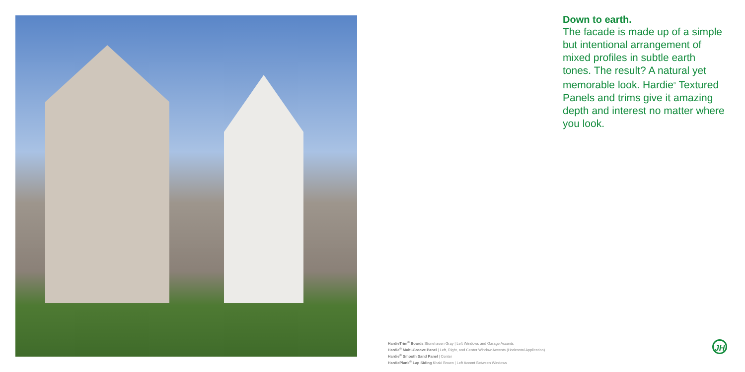Down to earth.
The facade is made up of a simple but intentional arrangement of mixed profiles in subtle earth tones. The result? A natural yet memorable look. Hardie<sup>®</sup> Textured Panels and trims give it amazing depth and interest no matter where you look.
HardieTrim<sup>®</sup> Boards Stonehaven Gray | Left Windows and Garage Accents
Hardie<sup>®</sup> Multi-Groove Panel | Left, Right, and Center Window Accents (Horizontal Application)
Hardie<sup>®</sup> Smooth Sand Panel | Center
HardiePlank<sup>®</sup> Lap Siding Khaki Brown | Left Accent Between Windows
JH